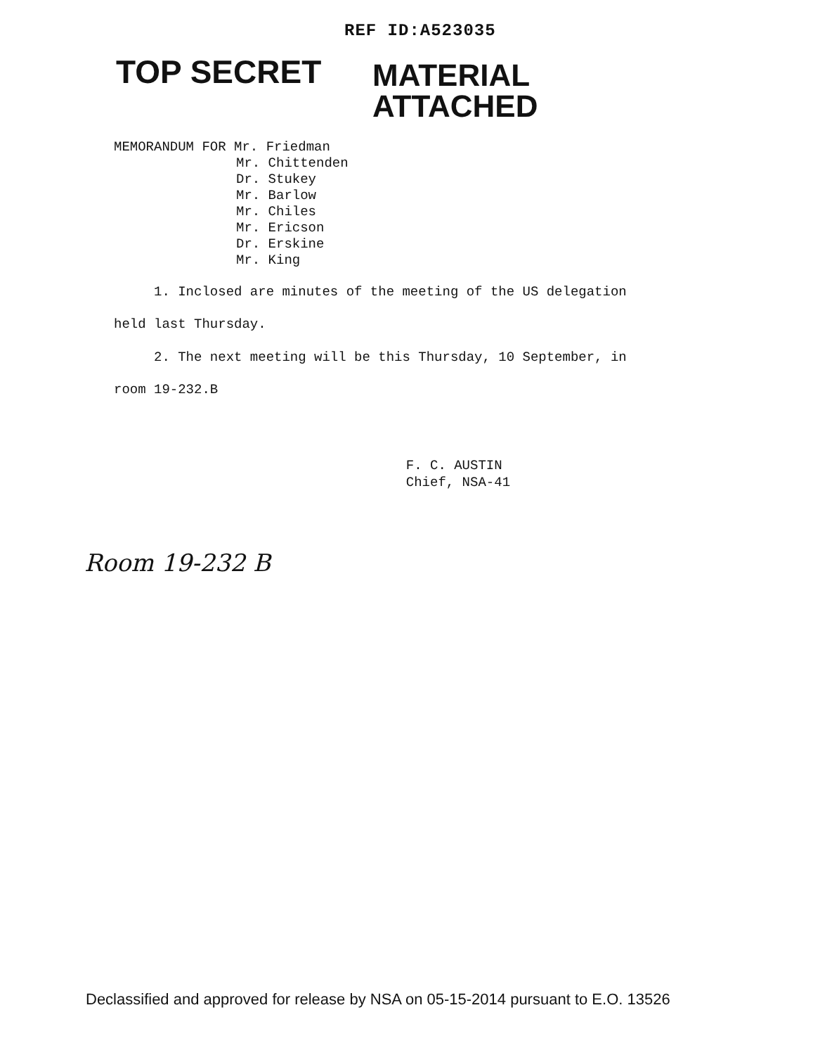REF ID:A523035
TOP SECRET
MATERIAL
ATTACHED
MEMORANDUM FOR Mr. Friedman
Mr. Chittenden
Dr. Stukey
Mr. Barlow
Mr. Chiles
Mr. Ericson
Dr. Erskine
Mr. King
1. Inclosed are minutes of the meeting of the US delegation
held last Thursday.
2. The next meeting will be this Thursday, 10 September, in
room 19-232.B
F. C. AUSTIN
Chief, NSA-41
Room 19-232 B
Declassified and approved for release by NSA on 05-15-2014 pursuant to E.O. 13526